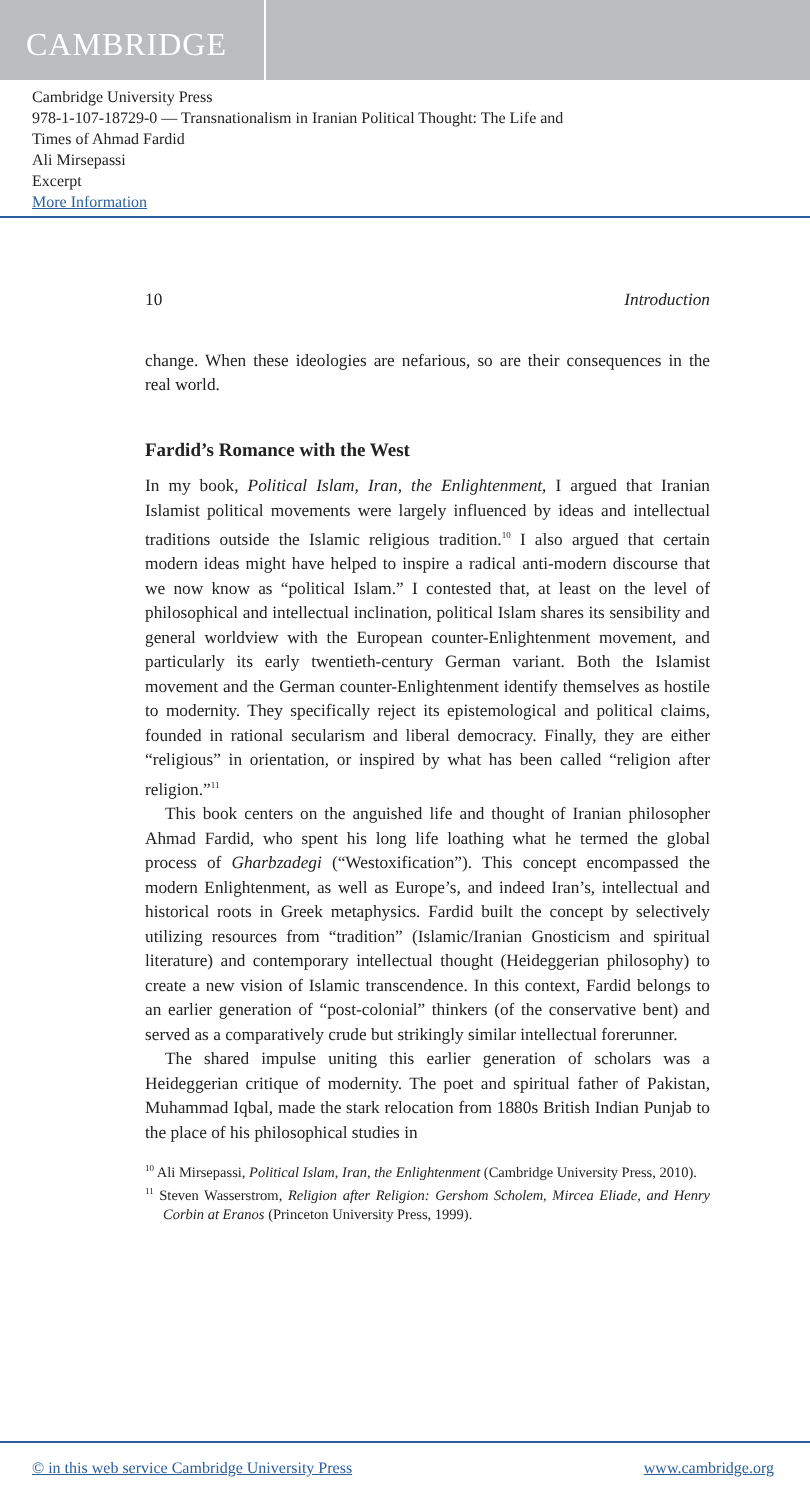CAMBRIDGE
Cambridge University Press
978-1-107-18729-0 — Transnationalism in Iranian Political Thought: The Life and
Times of Ahmad Fardid
Ali Mirsepassi
Excerpt
More Information
10 Introduction
change. When these ideologies are nefarious, so are their consequences in the real world.
Fardid’s Romance with the West
In my book, Political Islam, Iran, the Enlightenment, I argued that Iranian Islamist political movements were largely influenced by ideas and intellectual traditions outside the Islamic religious tradition.<sup>10</sup> I also argued that certain modern ideas might have helped to inspire a radical anti-modern discourse that we now know as “political Islam.” I contested that, at least on the level of philosophical and intellectual inclination, political Islam shares its sensibility and general worldview with the European counter-Enlightenment movement, and particularly its early twentieth-century German variant. Both the Islamist movement and the German counter-Enlightenment identify themselves as hostile to modernity. They specifically reject its epistemological and political claims, founded in rational secularism and liberal democracy. Finally, they are either “religious” in orientation, or inspired by what has been called “religion after religion.”<sup>11</sup>
This book centers on the anguished life and thought of Iranian philosopher Ahmad Fardid, who spent his long life loathing what he termed the global process of Gharbzadegi (“Westoxification”). This concept encompassed the modern Enlightenment, as well as Europe’s, and indeed Iran’s, intellectual and historical roots in Greek metaphysics. Fardid built the concept by selectively utilizing resources from “tradition” (Islamic/Iranian Gnosticism and spiritual literature) and contemporary intellectual thought (Heideggerian philosophy) to create a new vision of Islamic transcendence. In this context, Fardid belongs to an earlier generation of “post-colonial” thinkers (of the conservative bent) and served as a comparatively crude but strikingly similar intellectual forerunner.
The shared impulse uniting this earlier generation of scholars was a Heideggerian critique of modernity. The poet and spiritual father of Pakistan, Muhammad Iqbal, made the stark relocation from 1880s British Indian Punjab to the place of his philosophical studies in
<sup>10</sup> Ali Mirsepassi, Political Islam, Iran, the Enlightenment (Cambridge University Press, 2010).
<sup>11</sup> Steven Wasserstrom, Religion after Religion: Gershom Scholem, Mircea Eliade, and Henry Corbin at Eranos (Princeton University Press, 1999).
© in this web service Cambridge University Press www.cambridge.org